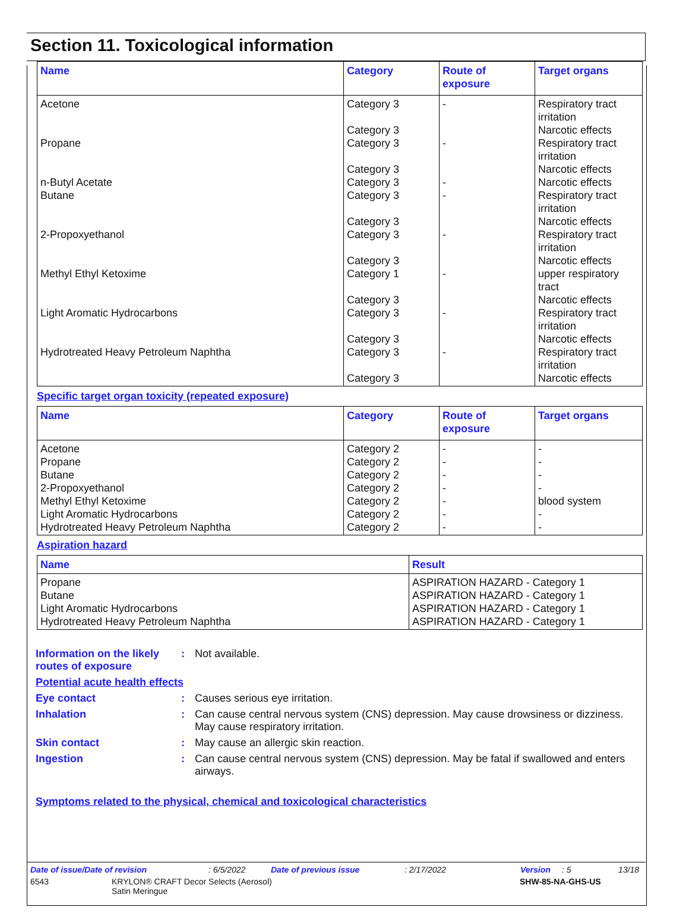Section 11. Toxicological information
| Name | Category | Route of exposure | Target organs |
| --- | --- | --- | --- |
| Acetone | Category 3 Category 3 | - | Respiratory tract irritation Narcotic effects |
| Propane | Category 3 Category 3 | - | Respiratory tract irritation Narcotic effects |
| n-Butyl Acetate | Category 3 | - | Narcotic effects |
| Butane | Category 3 Category 3 | - | Respiratory tract irritation Narcotic effects |
| 2-Propoxyethanol | Category 3 Category 3 | - | Respiratory tract irritation Narcotic effects |
| Methyl Ethyl Ketoxime | Category 1 Category 3 | - | upper respiratory tract Narcotic effects |
| Light Aromatic Hydrocarbons | Category 3 Category 3 | - | Respiratory tract irritation Narcotic effects |
| Hydrotreated Heavy Petroleum Naphtha | Category 3 Category 3 | - | Respiratory tract irritation Narcotic effects |
Specific target organ toxicity (repeated exposure)
| Name | Category | Route of exposure | Target organs |
| --- | --- | --- | --- |
| Acetone | Category 2 | - | - |
| Propane | Category 2 | - | - |
| Butane | Category 2 | - | - |
| 2-Propoxyethanol | Category 2 | - | - |
| Methyl Ethyl Ketoxime | Category 2 | - | blood system |
| Light Aromatic Hydrocarbons | Category 2 | - | - |
| Hydrotreated Heavy Petroleum Naphtha | Category 2 | - | - |
Aspiration hazard
| Name | Result |
| --- | --- |
| Propane | ASPIRATION HAZARD - Category 1 |
| Butane | ASPIRATION HAZARD - Category 1 |
| Light Aromatic Hydrocarbons | ASPIRATION HAZARD - Category 1 |
| Hydrotreated Heavy Petroleum Naphtha | ASPIRATION HAZARD - Category 1 |
Information on the likely routes of exposure
: Not available.
Potential acute health effects
Eye contact : Causes serious eye irritation.
Inhalation : Can cause central nervous system (CNS) depression. May cause drowsiness or dizziness. May cause respiratory irritation.
Skin contact : May cause an allergic skin reaction.
Ingestion : Can cause central nervous system (CNS) depression. May be fatal if swallowed and enters airways.
Symptoms related to the physical, chemical and toxicological characteristics
Date of issue/Date of revision: 6/5/2022 Date of previous issue: 2/17/2022 Version: 5 13/18
6543 KRYLON® CRAFT Decor Selects (Aerosol)
Satin Meringue SHW-85-NA-GHS-US